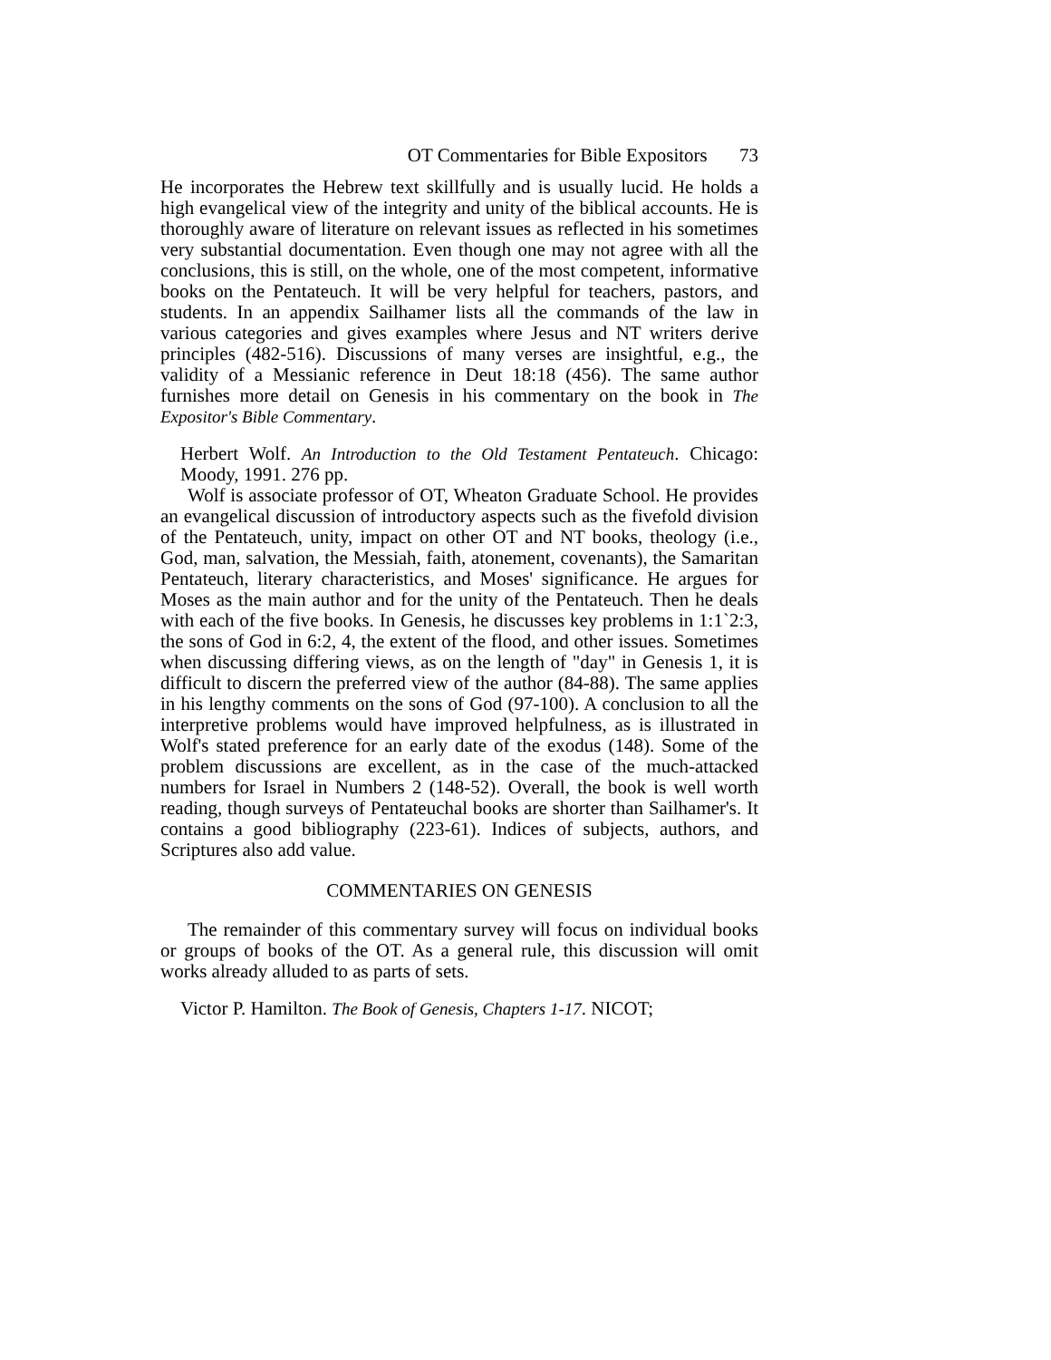OT Commentaries for Bible Expositors 73
He incorporates the Hebrew text skillfully and is usually lucid. He holds a high evangelical view of the integrity and unity of the biblical accounts. He is thoroughly aware of literature on relevant issues as reflected in his sometimes very substantial documentation. Even though one may not agree with all the conclusions, this is still, on the whole, one of the most competent, informative books on the Pentateuch. It will be very helpful for teachers, pastors, and students. In an appendix Sailhamer lists all the commands of the law in various categories and gives examples where Jesus and NT writers derive principles (482-516). Discussions of many verses are insightful, e.g., the validity of a Messianic reference in Deut 18:18 (456). The same author furnishes more detail on Genesis in his commentary on the book in The Expositor's Bible Commentary.
Herbert Wolf. An Introduction to the Old Testament Pentateuch. Chicago: Moody, 1991. 276 pp.
Wolf is associate professor of OT, Wheaton Graduate School. He provides an evangelical discussion of introductory aspects such as the fivefold division of the Pentateuch, unity, impact on other OT and NT books, theology (i.e., God, man, salvation, the Messiah, faith, atonement, covenants), the Samaritan Pentateuch, literary characteristics, and Moses' significance. He argues for Moses as the main author and for the unity of the Pentateuch. Then he deals with each of the five books. In Genesis, he discusses key problems in 1:1`2:3, the sons of God in 6:2, 4, the extent of the flood, and other issues. Sometimes when discussing differing views, as on the length of "day" in Genesis 1, it is difficult to discern the preferred view of the author (84-88). The same applies in his lengthy comments on the sons of God (97-100). A conclusion to all the interpretive problems would have improved helpfulness, as is illustrated in Wolf's stated preference for an early date of the exodus (148). Some of the problem discussions are excellent, as in the case of the much-attacked numbers for Israel in Numbers 2 (148-52). Overall, the book is well worth reading, though surveys of Pentateuchal books are shorter than Sailhamer's. It contains a good bibliography (223-61). Indices of subjects, authors, and Scriptures also add value.
COMMENTARIES ON GENESIS
The remainder of this commentary survey will focus on individual books or groups of books of the OT. As a general rule, this discussion will omit works already alluded to as parts of sets.
Victor P. Hamilton. The Book of Genesis, Chapters 1-17. NICOT;